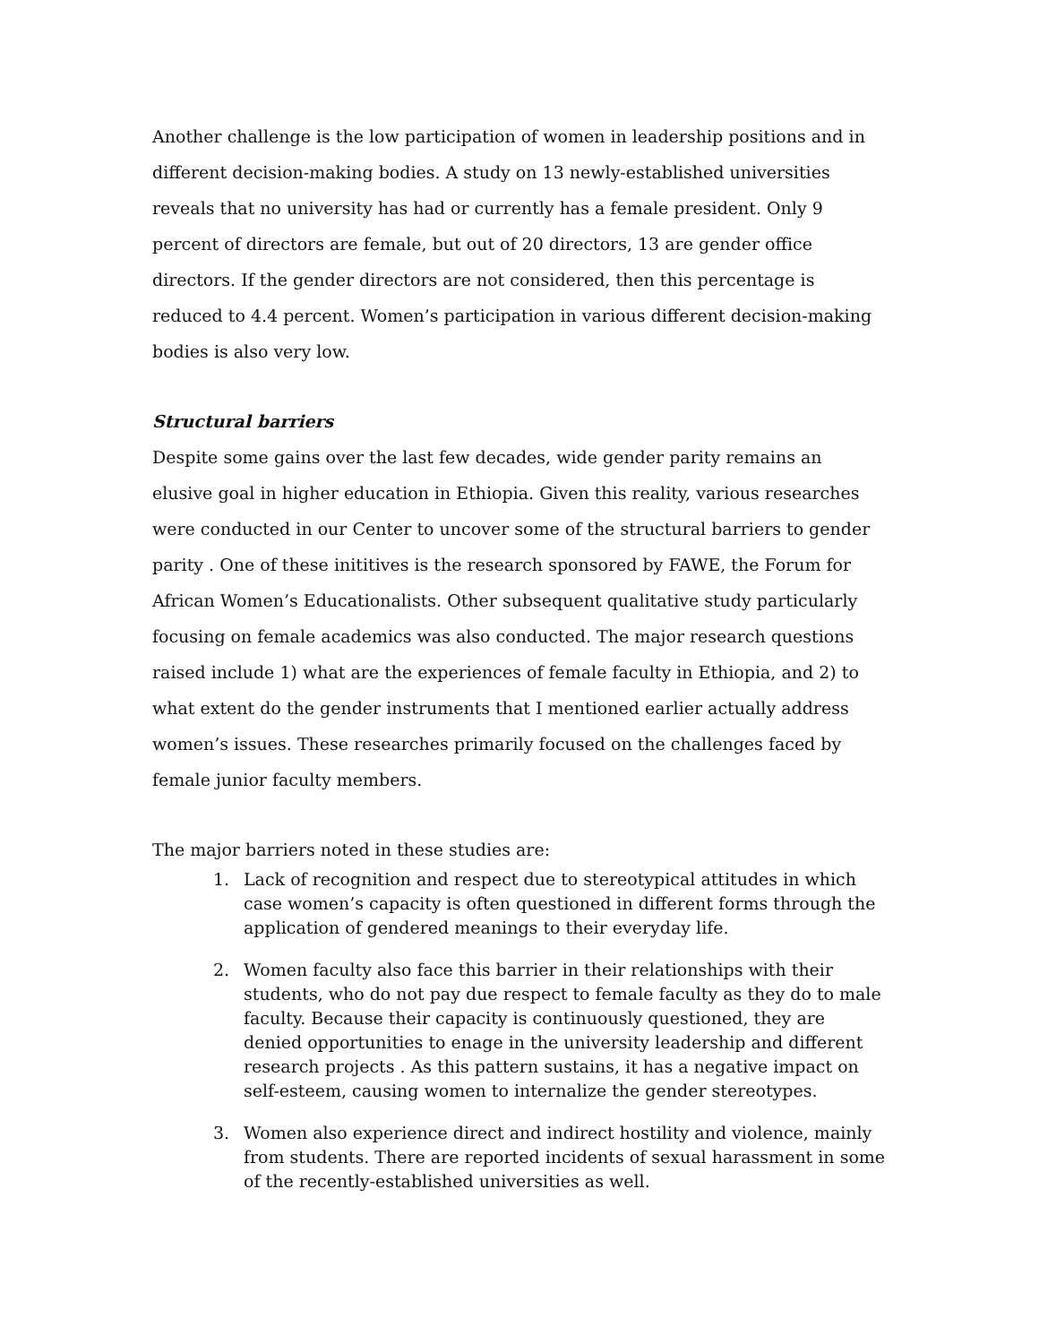Another challenge is the low participation of women in leadership positions and in different decision-making bodies. A study on 13 newly-established universities reveals that no university has had or currently has a female president. Only 9 percent of directors are female, but out of 20 directors, 13 are gender office directors. If the gender directors are not considered, then this percentage is reduced to 4.4 percent. Women’s participation in various different decision-making bodies is also very low.
Structural barriers
Despite some gains over the last few decades, wide gender parity remains an elusive goal in higher education in Ethiopia. Given this reality, various researches were conducted in our Center to uncover some of the structural barriers to gender parity . One of these inititives is the research sponsored by FAWE, the Forum for African Women’s Educationalists. Other subsequent qualitative study particularly focusing on female academics was also conducted. The major research questions raised include 1) what are the experiences of female faculty in Ethiopia, and 2) to what extent do the gender instruments that I mentioned earlier actually address women’s issues. These researches primarily focused on the challenges faced by female junior faculty members.
The major barriers noted in these studies are:
1. Lack of recognition and respect due to stereotypical attitudes in which case women’s capacity is often questioned in different forms through the application of gendered meanings to their everyday life.
2. Women faculty also face this barrier in their relationships with their students, who do not pay due respect to female faculty as they do to male faculty. Because their capacity is continuously questioned, they are denied opportunities to enage in the university leadership and different research projects . As this pattern sustains, it has a negative impact on self-esteem, causing women to internalize the gender stereotypes.
3. Women also experience direct and indirect hostility and violence, mainly from students. There are reported incidents of sexual harassment in some of the recently-established universities as well.